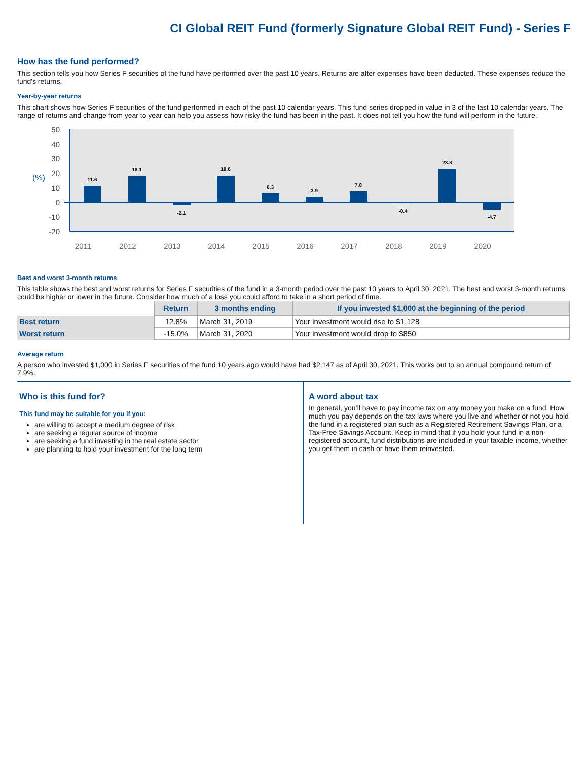CI Global REIT Fund (formerly Signature Global REIT Fund) - Series F
How has the fund performed?
This section tells you how Series F securities of the fund have performed over the past 10 years. Returns are after expenses have been deducted. These expenses reduce the fund's returns.
Year-by-year returns
This chart shows how Series F securities of the fund performed in each of the past 10 calendar years. This fund series dropped in value in 3 of the last 10 calendar years. The range of returns and change from year to year can help you assess how risky the fund has been in the past. It does not tell you how the fund will perform in the future.
50
40
30
20
10
0
-10
-20
(%)
11.6
18.1
-2.1
18.6
6.3
3.9
7.8
-0.4
23.3
-4.7
2011
2012
2013
2014
2015
2016
2017
2018
2019
2020
Best and worst 3-month returns
This table shows the best and worst returns for Series F securities of the fund in a 3-month period over the past 10 years to April 30, 2021. The best and worst 3-month returns could be higher or lower in the future. Consider how much of a loss you could afford to take in a short period of time.
| | Return | 3 months ending | If you invested $1,000 at the beginning of the period |
| --- | --- | --- | --- |
| Best return | 12.8% | March 31, 2019 | Your investment would rise to $1,128 |
| Worst return | -15.0% | March 31, 2020 | Your investment would drop to $850 |
Average return
A person who invested $1,000 in Series F securities of the fund 10 years ago would have had $2,147 as of April 30, 2021. This works out to an annual compound return of 7.9%.
Who is this fund for?
This fund may be suitable for you if you:
are willing to accept a medium degree of risk
are seeking a regular source of income
are seeking a fund investing in the real estate sector
are planning to hold your investment for the long term
A word about tax
In general, you’ll have to pay income tax on any money you make on a fund. How much you pay depends on the tax laws where you live and whether or not you hold the fund in a registered plan such as a Registered Retirement Savings Plan, or a Tax-Free Savings Account. Keep in mind that if you hold your fund in a non-registered account, fund distributions are included in your taxable income, whether you get them in cash or have them reinvested.